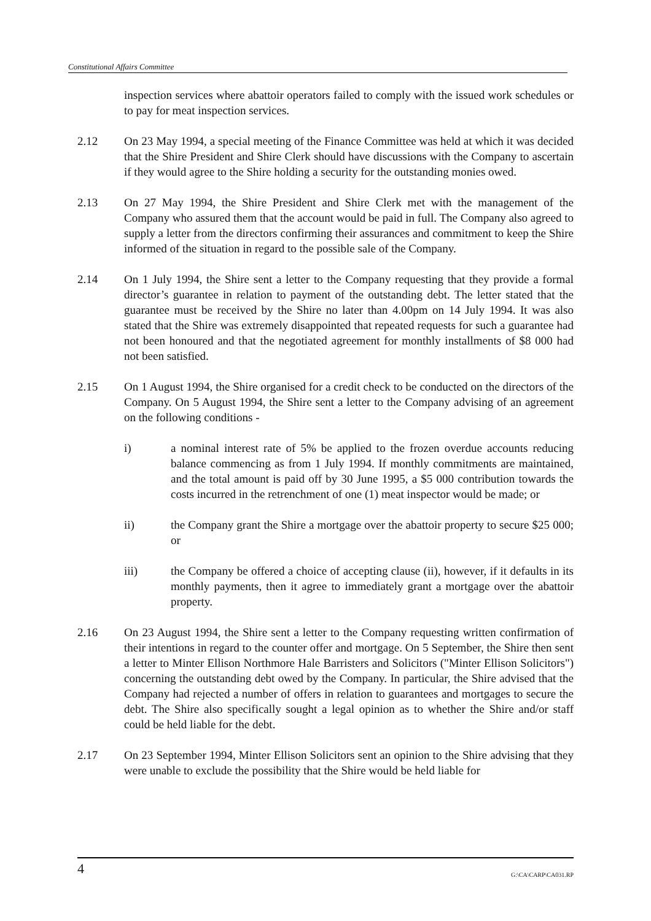Constitutional Affairs Committee
inspection services where abattoir operators failed to comply with the issued work schedules or to pay for meat inspection services.
2.12 On 23 May 1994, a special meeting of the Finance Committee was held at which it was decided that the Shire President and Shire Clerk should have discussions with the Company to ascertain if they would agree to the Shire holding a security for the outstanding monies owed.
2.13 On 27 May 1994, the Shire President and Shire Clerk met with the management of the Company who assured them that the account would be paid in full. The Company also agreed to supply a letter from the directors confirming their assurances and commitment to keep the Shire informed of the situation in regard to the possible sale of the Company.
2.14 On 1 July 1994, the Shire sent a letter to the Company requesting that they provide a formal director’s guarantee in relation to payment of the outstanding debt. The letter stated that the guarantee must be received by the Shire no later than 4.00pm on 14 July 1994. It was also stated that the Shire was extremely disappointed that repeated requests for such a guarantee had not been honoured and that the negotiated agreement for monthly installments of $8 000 had not been satisfied.
2.15 On 1 August 1994, the Shire organised for a credit check to be conducted on the directors of the Company. On 5 August 1994, the Shire sent a letter to the Company advising of an agreement on the following conditions -
i) a nominal interest rate of 5% be applied to the frozen overdue accounts reducing balance commencing as from 1 July 1994. If monthly commitments are maintained, and the total amount is paid off by 30 June 1995, a $5 000 contribution towards the costs incurred in the retrenchment of one (1) meat inspector would be made; or
ii) the Company grant the Shire a mortgage over the abattoir property to secure $25 000; or
iii) the Company be offered a choice of accepting clause (ii), however, if it defaults in its monthly payments, then it agree to immediately grant a mortgage over the abattoir property.
2.16 On 23 August 1994, the Shire sent a letter to the Company requesting written confirmation of their intentions in regard to the counter offer and mortgage. On 5 September, the Shire then sent a letter to Minter Ellison Northmore Hale Barristers and Solicitors ("Minter Ellison Solicitors") concerning the outstanding debt owed by the Company. In particular, the Shire advised that the Company had rejected a number of offers in relation to guarantees and mortgages to secure the debt. The Shire also specifically sought a legal opinion as to whether the Shire and/or staff could be held liable for the debt.
2.17 On 23 September 1994, Minter Ellison Solicitors sent an opinion to the Shire advising that they were unable to exclude the possibility that the Shire would be held liable for
4 G:\CA\CARP\CA031.RP